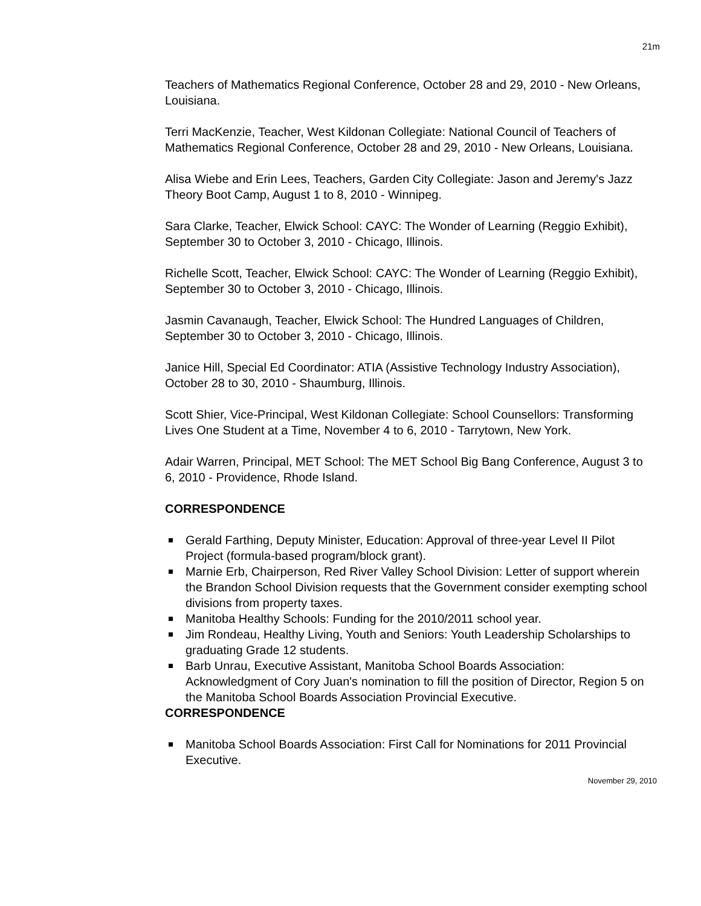21m
Teachers of Mathematics Regional Conference, October 28 and 29, 2010 - New Orleans, Louisiana.
Terri MacKenzie, Teacher, West Kildonan Collegiate: National Council of Teachers of Mathematics Regional Conference, October 28 and 29, 2010 - New Orleans, Louisiana.
Alisa Wiebe and Erin Lees, Teachers, Garden City Collegiate: Jason and Jeremy's Jazz Theory Boot Camp, August 1 to 8, 2010 - Winnipeg.
Sara Clarke, Teacher, Elwick School: CAYC: The Wonder of Learning (Reggio Exhibit), September 30 to October 3, 2010 - Chicago, Illinois.
Richelle Scott, Teacher, Elwick School: CAYC: The Wonder of Learning (Reggio Exhibit), September 30 to October 3, 2010 - Chicago, Illinois.
Jasmin Cavanaugh, Teacher, Elwick School: The Hundred Languages of Children, September 30 to October 3, 2010 - Chicago, Illinois.
Janice Hill, Special Ed Coordinator: ATIA (Assistive Technology Industry Association), October 28 to 30, 2010 - Shaumburg, Illinois.
Scott Shier, Vice-Principal, West Kildonan Collegiate: School Counsellors: Transforming Lives One Student at a Time, November 4 to 6, 2010 - Tarrytown, New York.
Adair Warren, Principal, MET School: The MET School Big Bang Conference, August 3 to 6, 2010 - Providence, Rhode Island.
CORRESPONDENCE
Gerald Farthing, Deputy Minister, Education: Approval of three-year Level II Pilot Project (formula-based program/block grant).
Marnie Erb, Chairperson, Red River Valley School Division: Letter of support wherein the Brandon School Division requests that the Government consider exempting school divisions from property taxes.
Manitoba Healthy Schools: Funding for the 2010/2011 school year.
Jim Rondeau, Healthy Living, Youth and Seniors: Youth Leadership Scholarships to graduating Grade 12 students.
Barb Unrau, Executive Assistant, Manitoba School Boards Association: Acknowledgment of Cory Juan's nomination to fill the position of Director, Region 5 on the Manitoba School Boards Association Provincial Executive.
CORRESPONDENCE
Manitoba School Boards Association: First Call for Nominations for 2011 Provincial Executive.
November 29, 2010